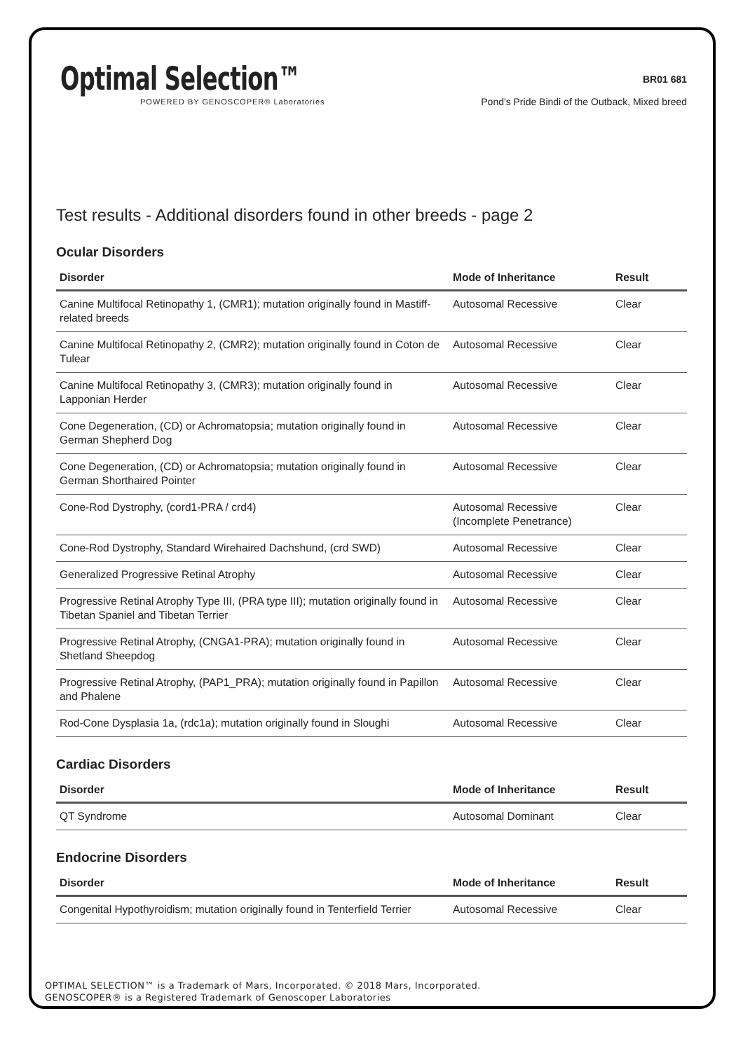Optimal Selection™
POWERED BY GENOSCOPER® Laboratories
BR01 681
Pond's Pride Bindi of the Outback, Mixed breed
Test results - Additional disorders found in other breeds - page 2
Ocular Disorders
| Disorder | Mode of Inheritance | Result |
| --- | --- | --- |
| Canine Multifocal Retinopathy 1, (CMR1); mutation originally found in Mastiff-related breeds | Autosomal Recessive | Clear |
| Canine Multifocal Retinopathy 2, (CMR2); mutation originally found in Coton de Tulear | Autosomal Recessive | Clear |
| Canine Multifocal Retinopathy 3, (CMR3); mutation originally found in Lapponian Herder | Autosomal Recessive | Clear |
| Cone Degeneration, (CD) or Achromatopsia; mutation originally found in German Shepherd Dog | Autosomal Recessive | Clear |
| Cone Degeneration, (CD) or Achromatopsia; mutation originally found in German Shorthaired Pointer | Autosomal Recessive | Clear |
| Cone-Rod Dystrophy, (cord1-PRA / crd4) | Autosomal Recessive (Incomplete Penetrance) | Clear |
| Cone-Rod Dystrophy, Standard Wirehaired Dachshund, (crd SWD) | Autosomal Recessive | Clear |
| Generalized Progressive Retinal Atrophy | Autosomal Recessive | Clear |
| Progressive Retinal Atrophy Type III, (PRA type III); mutation originally found in Tibetan Spaniel and Tibetan Terrier | Autosomal Recessive | Clear |
| Progressive Retinal Atrophy, (CNGA1-PRA); mutation originally found in Shetland Sheepdog | Autosomal Recessive | Clear |
| Progressive Retinal Atrophy, (PAP1_PRA); mutation originally found in Papillon and Phalene | Autosomal Recessive | Clear |
| Rod-Cone Dysplasia 1a, (rdc1a); mutation originally found in Sloughi | Autosomal Recessive | Clear |
Cardiac Disorders
| Disorder | Mode of Inheritance | Result |
| --- | --- | --- |
| QT Syndrome | Autosomal Dominant | Clear |
Endocrine Disorders
| Disorder | Mode of Inheritance | Result |
| --- | --- | --- |
| Congenital Hypothyroidism; mutation originally found in Tenterfield Terrier | Autosomal Recessive | Clear |
OPTIMAL SELECTION™ is a Trademark of Mars, Incorporated. © 2018 Mars, Incorporated.
GENOSCOPER® is a Registered Trademark of Genoscoper Laboratories